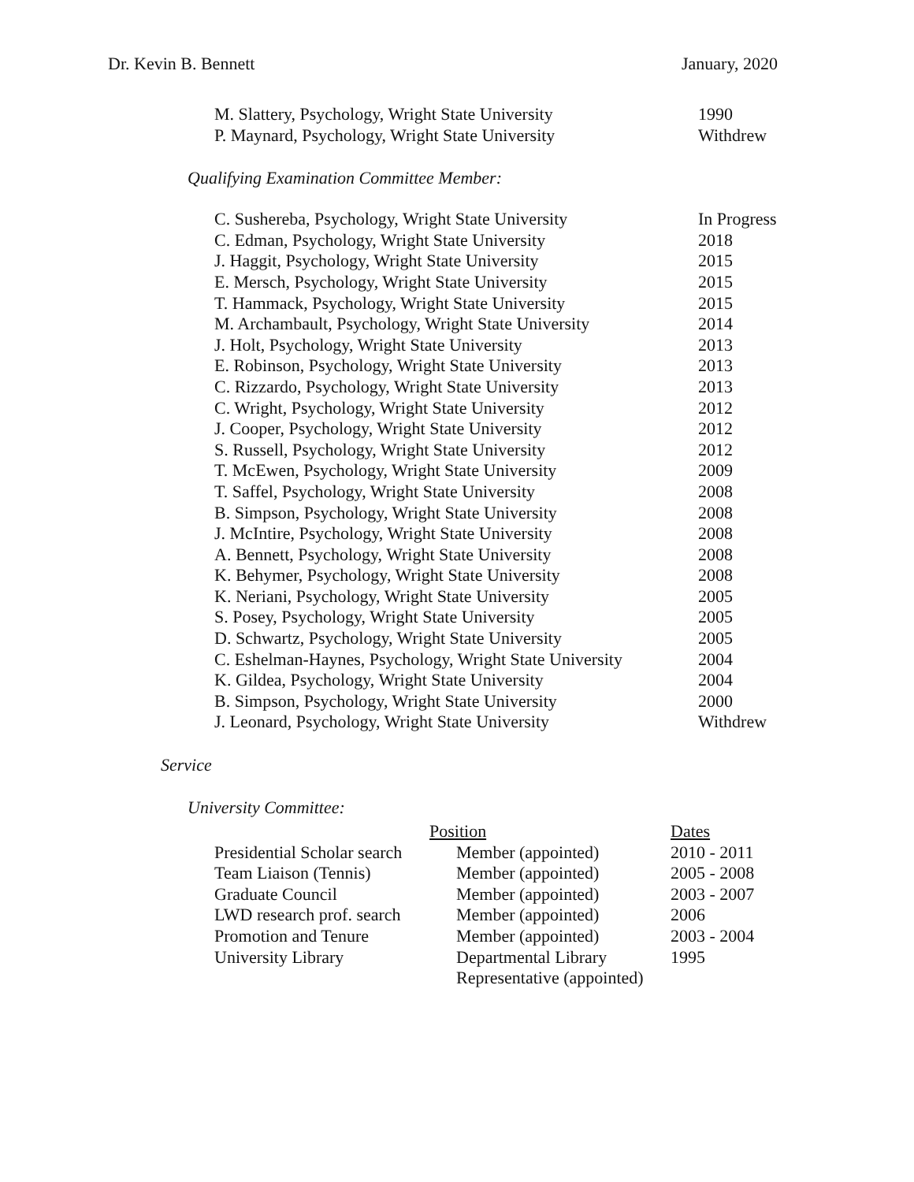Dr. Kevin B. Bennett January, 2020
| M. Slattery, Psychology, Wright State University | 1990 |
| P. Maynard, Psychology, Wright State University | Withdrew |
Qualifying Examination Committee Member:
| C. Sushereba, Psychology, Wright State University | In Progress |
| C. Edman, Psychology, Wright State University | 2018 |
| J. Haggit, Psychology, Wright State University | 2015 |
| E. Mersch, Psychology, Wright State University | 2015 |
| T. Hammack, Psychology, Wright State University | 2015 |
| M. Archambault, Psychology, Wright State University | 2014 |
| J. Holt, Psychology, Wright State University | 2013 |
| E. Robinson, Psychology, Wright State University | 2013 |
| C. Rizzardo, Psychology, Wright State University | 2013 |
| C. Wright, Psychology, Wright State University | 2012 |
| J. Cooper, Psychology, Wright State University | 2012 |
| S. Russell, Psychology, Wright State University | 2012 |
| T. McEwen, Psychology, Wright State University | 2009 |
| T. Saffel, Psychology, Wright State University | 2008 |
| B. Simpson, Psychology, Wright State University | 2008 |
| J. McIntire, Psychology, Wright State University | 2008 |
| A. Bennett, Psychology, Wright State University | 2008 |
| K. Behymer, Psychology, Wright State University | 2008 |
| K. Neriani, Psychology, Wright State University | 2005 |
| S. Posey, Psychology, Wright State University | 2005 |
| D. Schwartz, Psychology, Wright State University | 2005 |
| C. Eshelman-Haynes, Psychology, Wright State University | 2004 |
| K. Gildea, Psychology, Wright State University | 2004 |
| B. Simpson, Psychology, Wright State University | 2000 |
| J. Leonard, Psychology, Wright State University | Withdrew |
Service
University Committee:
| | Position | Dates |
| --- | --- | --- |
| Presidential Scholar search | Member (appointed) | 2010 - 2011 |
| Team Liaison (Tennis) | Member (appointed) | 2005 - 2008 |
| Graduate Council | Member (appointed) | 2003 - 2007 |
| LWD research prof. search | Member (appointed) | 2006 |
| Promotion and Tenure | Member (appointed) | 2003 - 2004 |
| University Library | Departmental Library Representative (appointed) | 1995 |